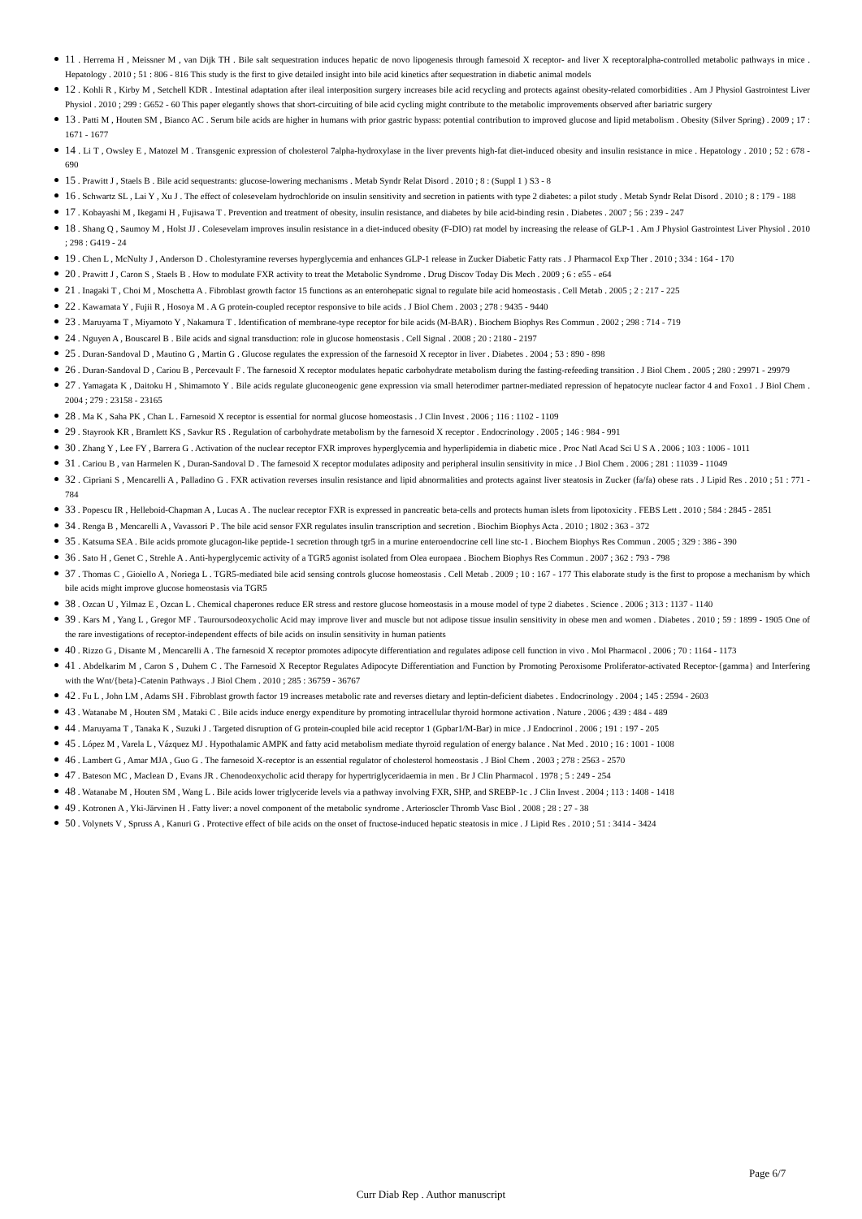11 . Herrema H , Meissner M , van Dijk TH . Bile salt sequestration induces hepatic de novo lipogenesis through farnesoid X receptor- and liver X receptoralpha-controlled metabolic pathways in mice . Hepatology . 2010 ; 51 : 806 - 816 This study is the first to give detailed insight into bile acid kinetics after sequestration in diabetic animal models
12 . Kohli R , Kirby M , Setchell KDR . Intestinal adaptation after ileal interposition surgery increases bile acid recycling and protects against obesity-related comorbidities . Am J Physiol Gastrointest Liver Physiol . 2010 ; 299 : G652 - 60 This paper elegantly shows that short-circuiting of bile acid cycling might contribute to the metabolic improvements observed after bariatric surgery
13 . Patti M , Houten SM , Bianco AC . Serum bile acids are higher in humans with prior gastric bypass: potential contribution to improved glucose and lipid metabolism . Obesity (Silver Spring) . 2009 ; 17 : 1671 - 1677
14 . Li T , Owsley E , Matozel M . Transgenic expression of cholesterol 7alpha-hydroxylase in the liver prevents high-fat diet-induced obesity and insulin resistance in mice . Hepatology . 2010 ; 52 : 678 - 690
15 . Prawitt J , Staels B . Bile acid sequestrants: glucose-lowering mechanisms . Metab Syndr Relat Disord . 2010 ; 8 : (Suppl 1 ) S3 - 8
16 . Schwartz SL , Lai Y , Xu J . The effect of colesevelam hydrochloride on insulin sensitivity and secretion in patients with type 2 diabetes: a pilot study . Metab Syndr Relat Disord . 2010 ; 8 : 179 - 188
17 . Kobayashi M , Ikegami H , Fujisawa T . Prevention and treatment of obesity, insulin resistance, and diabetes by bile acid-binding resin . Diabetes . 2007 ; 56 : 239 - 247
18 . Shang Q , Saumoy M , Holst JJ . Colesevelam improves insulin resistance in a diet-induced obesity (F-DIO) rat model by increasing the release of GLP-1 . Am J Physiol Gastrointest Liver Physiol . 2010 ; 298 : G419 - 24
19 . Chen L , McNulty J , Anderson D . Cholestyramine reverses hyperglycemia and enhances GLP-1 release in Zucker Diabetic Fatty rats . J Pharmacol Exp Ther . 2010 ; 334 : 164 - 170
20 . Prawitt J , Caron S , Staels B . How to modulate FXR activity to treat the Metabolic Syndrome . Drug Discov Today Dis Mech . 2009 ; 6 : e55 - e64
21 . Inagaki T , Choi M , Moschetta A . Fibroblast growth factor 15 functions as an enterohepatic signal to regulate bile acid homeostasis . Cell Metab . 2005 ; 2 : 217 - 225
22 . Kawamata Y , Fujii R , Hosoya M . A G protein-coupled receptor responsive to bile acids . J Biol Chem . 2003 ; 278 : 9435 - 9440
23 . Maruyama T , Miyamoto Y , Nakamura T . Identification of membrane-type receptor for bile acids (M-BAR) . Biochem Biophys Res Commun . 2002 ; 298 : 714 - 719
24 . Nguyen A , Bouscarel B . Bile acids and signal transduction: role in glucose homeostasis . Cell Signal . 2008 ; 20 : 2180 - 2197
25 . Duran-Sandoval D , Mautino G , Martin G . Glucose regulates the expression of the farnesoid X receptor in liver . Diabetes . 2004 ; 53 : 890 - 898
26 . Duran-Sandoval D , Cariou B , Percevault F . The farnesoid X receptor modulates hepatic carbohydrate metabolism during the fasting-refeeding transition . J Biol Chem . 2005 ; 280 : 29971 - 29979
27 . Yamagata K , Daitoku H , Shimamoto Y . Bile acids regulate gluconeogenic gene expression via small heterodimer partner-mediated repression of hepatocyte nuclear factor 4 and Foxo1 . J Biol Chem . 2004 ; 279 : 23158 - 23165
28 . Ma K , Saha PK , Chan L . Farnesoid X receptor is essential for normal glucose homeostasis . J Clin Invest . 2006 ; 116 : 1102 - 1109
29 . Stayrook KR , Bramlett KS , Savkur RS . Regulation of carbohydrate metabolism by the farnesoid X receptor . Endocrinology . 2005 ; 146 : 984 - 991
30 . Zhang Y , Lee FY , Barrera G . Activation of the nuclear receptor FXR improves hyperglycemia and hyperlipidemia in diabetic mice . Proc Natl Acad Sci U S A . 2006 ; 103 : 1006 - 1011
31 . Cariou B , van Harmelen K , Duran-Sandoval D . The farnesoid X receptor modulates adiposity and peripheral insulin sensitivity in mice . J Biol Chem . 2006 ; 281 : 11039 - 11049
32 . Cipriani S , Mencarelli A , Palladino G . FXR activation reverses insulin resistance and lipid abnormalities and protects against liver steatosis in Zucker (fa/fa) obese rats . J Lipid Res . 2010 ; 51 : 771 - 784
33 . Popescu IR , Helleboid-Chapman A , Lucas A . The nuclear receptor FXR is expressed in pancreatic beta-cells and protects human islets from lipotoxicity . FEBS Lett . 2010 ; 584 : 2845 - 2851
34 . Renga B , Mencarelli A , Vavassori P . The bile acid sensor FXR regulates insulin transcription and secretion . Biochim Biophys Acta . 2010 ; 1802 : 363 - 372
35 . Katsuma SEA . Bile acids promote glucagon-like peptide-1 secretion through tgr5 in a murine enteroendocrine cell line stc-1 . Biochem Biophys Res Commun . 2005 ; 329 : 386 - 390
36 . Sato H , Genet C , Strehle A . Anti-hyperglycemic activity of a TGR5 agonist isolated from Olea europaea . Biochem Biophys Res Commun . 2007 ; 362 : 793 - 798
37 . Thomas C , Gioiello A , Noriega L . TGR5-mediated bile acid sensing controls glucose homeostasis . Cell Metab . 2009 ; 10 : 167 - 177 This elaborate study is the first to propose a mechanism by which bile acids might improve glucose homeostasis via TGR5
38 . Ozcan U , Yilmaz E , Ozcan L . Chemical chaperones reduce ER stress and restore glucose homeostasis in a mouse model of type 2 diabetes . Science . 2006 ; 313 : 1137 - 1140
39 . Kars M , Yang L , Gregor MF . Tauroursodeoxycholic Acid may improve liver and muscle but not adipose tissue insulin sensitivity in obese men and women . Diabetes . 2010 ; 59 : 1899 - 1905 One of the rare investigations of receptor-independent effects of bile acids on insulin sensitivity in human patients
40 . Rizzo G , Disante M , Mencarelli A . The farnesoid X receptor promotes adipocyte differentiation and regulates adipose cell function in vivo . Mol Pharmacol . 2006 ; 70 : 1164 - 1173
41 . Abdelkarim M , Caron S , Duhem C . The Farnesoid X Receptor Regulates Adipocyte Differentiation and Function by Promoting Peroxisome Proliferator-activated Receptor-{gamma} and Interfering with the Wnt/{beta}-Catenin Pathways . J Biol Chem . 2010 ; 285 : 36759 - 36767
42 . Fu L , John LM , Adams SH . Fibroblast growth factor 19 increases metabolic rate and reverses dietary and leptin-deficient diabetes . Endocrinology . 2004 ; 145 : 2594 - 2603
43 . Watanabe M , Houten SM , Mataki C . Bile acids induce energy expenditure by promoting intracellular thyroid hormone activation . Nature . 2006 ; 439 : 484 - 489
44 . Maruyama T , Tanaka K , Suzuki J . Targeted disruption of G protein-coupled bile acid receptor 1 (Gpbar1/M-Bar) in mice . J Endocrinol . 2006 ; 191 : 197 - 205
45 . López M , Varela L , Vázquez MJ . Hypothalamic AMPK and fatty acid metabolism mediate thyroid regulation of energy balance . Nat Med . 2010 ; 16 : 1001 - 1008
46 . Lambert G , Amar MJA , Guo G . The farnesoid X-receptor is an essential regulator of cholesterol homeostasis . J Biol Chem . 2003 ; 278 : 2563 - 2570
47 . Bateson MC , Maclean D , Evans JR . Chenodeoxycholic acid therapy for hypertriglyceridaemia in men . Br J Clin Pharmacol . 1978 ; 5 : 249 - 254
48 . Watanabe M , Houten SM , Wang L . Bile acids lower triglyceride levels via a pathway involving FXR, SHP, and SREBP-1c . J Clin Invest . 2004 ; 113 : 1408 - 1418
49 . Kotronen A , Yki-Järvinen H . Fatty liver: a novel component of the metabolic syndrome . Arterioscler Thromb Vasc Biol . 2008 ; 28 : 27 - 38
50 . Volynets V , Spruss A , Kanuri G . Protective effect of bile acids on the onset of fructose-induced hepatic steatosis in mice . J Lipid Res . 2010 ; 51 : 3414 - 3424
Page 6/7
Curr Diab Rep . Author manuscript